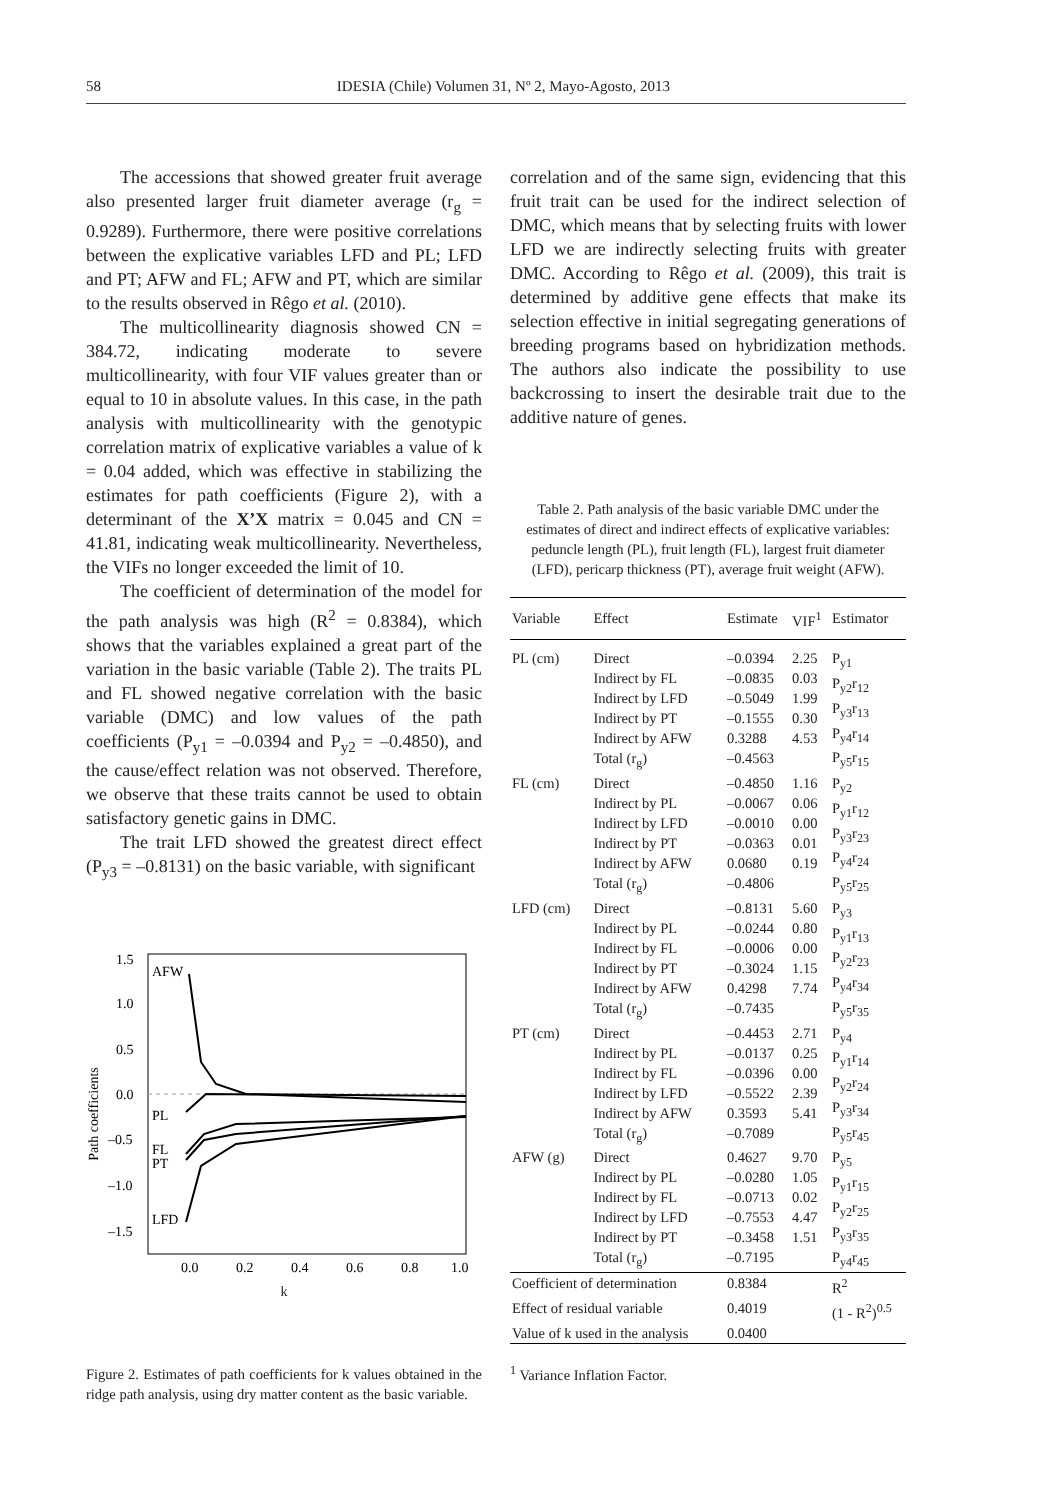58 IDESIA (Chile) Volumen 31, Nº 2, Mayo-Agosto, 2013
The accessions that showed greater fruit average also presented larger fruit diameter average (r<sub>g</sub> = 0.9289). Furthermore, there were positive correlations between the explicative variables LFD and PL; LFD and PT; AFW and FL; AFW and PT, which are similar to the results observed in Rêgo et al. (2010).
The multicollinearity diagnosis showed CN = 384.72, indicating moderate to severe multicollinearity, with four VIF values greater than or equal to 10 in absolute values. In this case, in the path analysis with multicollinearity with the genotypic correlation matrix of explicative variables a value of k = 0.04 added, which was effective in stabilizing the estimates for path coefficients (Figure 2), with a determinant of the X’X matrix = 0.045 and CN = 41.81, indicating weak multicollinearity. Nevertheless, the VIFs no longer exceeded the limit of 10.
The coefficient of determination of the model for the path analysis was high (R<sup>2</sup> = 0.8384), which shows that the variables explained a great part of the variation in the basic variable (Table 2). The traits PL and FL showed negative correlation with the basic variable (DMC) and low values of the path coefficients (P<sub>y1</sub> = –0.0394 and P<sub>y2</sub> = –0.4850), and the cause/effect relation was not observed. Therefore, we observe that these traits cannot be used to obtain satisfactory genetic gains in DMC.
The trait LFD showed the greatest direct effect (P<sub>y3</sub> = –0.8131) on the basic variable, with significant
1.5
1.0
0.5
0.0
–0.5
–1.0
–1.5
0.0
0.2
0.4
0.6
0.8
1.0
AFW
PL
FL
PT
LFD
Path coefficients
k
Figure 2. Estimates of path coefficients for k values obtained in the ridge path analysis, using dry matter content as the basic variable.
correlation and of the same sign, evidencing that this fruit trait can be used for the indirect selection of DMC, which means that by selecting fruits with lower LFD we are indirectly selecting fruits with greater DMC. According to Rêgo et al. (2009), this trait is determined by additive gene effects that make its selection effective in initial segregating generations of breeding programs based on hybridization methods. The authors also indicate the possibility to use backcrossing to insert the desirable trait due to the additive nature of genes.
Table 2. Path analysis of the basic variable DMC under the estimates of direct and indirect effects of explicative variables: peduncle length (PL), fruit length (FL), largest fruit diameter (LFD), pericarp thickness (PT), average fruit weight (AFW).
| Variable | Effect | Estimate | VIF<sup>1</sup> | Estimator |
| --- | --- | --- | --- | --- |
| PL (cm) | Direct Indirect by FL Indirect by LFD Indirect by PT Indirect by AFW Total (r<sub>g</sub>) | –0.0394 –0.0835 –0.5049 –0.1555 0.3288 –0.4563 | 2.25 0.03 1.99 0.30 4.53 | P<sub>y1</sub> P<sub>y2</sub>r<sub>12</sub> P<sub>y3</sub>r<sub>13</sub> P<sub>y4</sub>r<sub>14</sub> P<sub>y5</sub>r<sub>15</sub> |
| FL (cm) | Direct Indirect by PL Indirect by LFD Indirect by PT Indirect by AFW Total (r<sub>g</sub>) | –0.4850 –0.0067 –0.0010 –0.0363 0.0680 –0.4806 | 1.16 0.06 0.00 0.01 0.19 | P<sub>y2</sub> P<sub>y1</sub>r<sub>12</sub> P<sub>y3</sub>r<sub>23</sub> P<sub>y4</sub>r<sub>24</sub> P<sub>y5</sub>r<sub>25</sub> |
| LFD (cm) | Direct Indirect by PL Indirect by FL Indirect by PT Indirect by AFW Total (r<sub>g</sub>) | –0.8131 –0.0244 –0.0006 –0.3024 0.4298 –0.7435 | 5.60 0.80 0.00 1.15 7.74 | P<sub>y3</sub> P<sub>y1</sub>r<sub>13</sub> P<sub>y2</sub>r<sub>23</sub> P<sub>y4</sub>r<sub>34</sub> P<sub>y5</sub>r<sub>35</sub> |
| PT (cm) | Direct Indirect by PL Indirect by FL Indirect by LFD Indirect by AFW Total (r<sub>g</sub>) | –0.4453 –0.0137 –0.0396 –0.5522 0.3593 –0.7089 | 2.71 0.25 0.00 2.39 5.41 | P<sub>y4</sub> P<sub>y1</sub>r<sub>14</sub> P<sub>y2</sub>r<sub>24</sub> P<sub>y3</sub>r<sub>34</sub> P<sub>y5</sub>r<sub>45</sub> |
| AFW (g) | Direct Indirect by PL Indirect by FL Indirect by LFD Indirect by PT Total (r<sub>g</sub>) | 0.4627 –0.0280 –0.0713 –0.7553 –0.3458 –0.7195 | 9.70 1.05 0.02 4.47 1.51 | P<sub>y5</sub> P<sub>y1</sub>r<sub>15</sub> P<sub>y2</sub>r<sub>25</sub> P<sub>y3</sub>r<sub>35</sub> P<sub>y4</sub>r<sub>45</sub> |
| Coefficient of determination | | 0.8384 | | R<sup>2</sup> |
| Effect of residual variable | | 0.4019 | | (1 - R<sup>2</sup>)<sup>0.5</sup> |
| Value of k used in the analysis | | 0.0400 | | |
<sup>1</sup> Variance Inflation Factor.